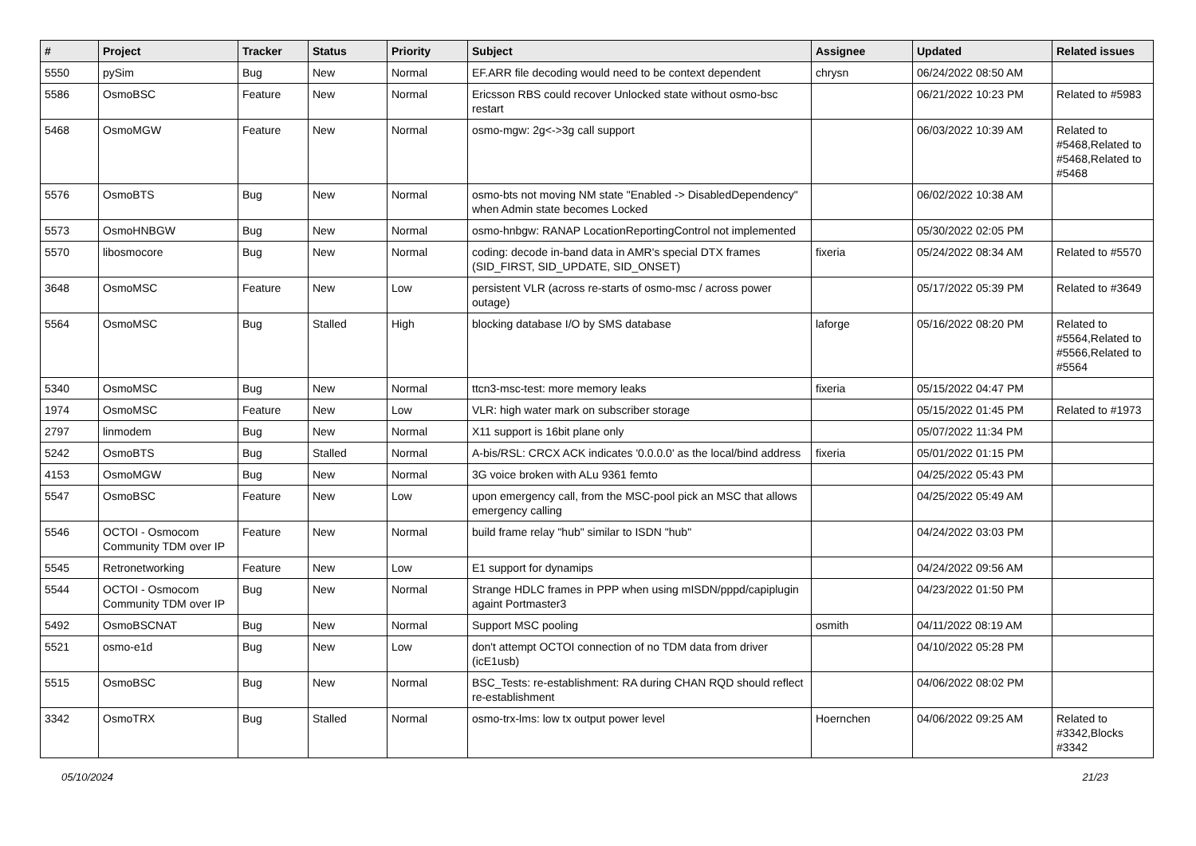| # | Project | Tracker | Status | Priority | Subject | Assignee | Updated | Related issues |
| --- | --- | --- | --- | --- | --- | --- | --- | --- |
| 5550 | pySim | Bug | New | Normal | EF.ARR file decoding would need to be context dependent | chrysn | 06/24/2022 08:50 AM | |
| 5586 | OsmoBSC | Feature | New | Normal | Ericsson RBS could recover Unlocked state without osmo-bsc restart | | 06/21/2022 10:23 PM | Related to #5983 |
| 5468 | OsmoMGW | Feature | New | Normal | osmo-mgw: 2g<->3g call support | | 06/03/2022 10:39 AM | Related to #5468,Related to #5468,Related to #5468 |
| 5576 | OsmoBTS | Bug | New | Normal | osmo-bts not moving NM state "Enabled -> DisabledDependency" when Admin state becomes Locked | | 06/02/2022 10:38 AM | |
| 5573 | OsmoHNBGW | Bug | New | Normal | osmo-hnbgw: RANAP LocationReportingControl not implemented | | 05/30/2022 02:05 PM | |
| 5570 | libosmocore | Bug | New | Normal | coding: decode in-band data in AMR's special DTX frames (SID_FIRST, SID_UPDATE, SID_ONSET) | fixeria | 05/24/2022 08:34 AM | Related to #5570 |
| 3648 | OsmoMSC | Feature | New | Low | persistent VLR (across re-starts of osmo-msc / across power outage) | | 05/17/2022 05:39 PM | Related to #3649 |
| 5564 | OsmoMSC | Bug | Stalled | High | blocking database I/O by SMS database | laforge | 05/16/2022 08:20 PM | Related to #5564,Related to #5566,Related to #5564 |
| 5340 | OsmoMSC | Bug | New | Normal | ttcn3-msc-test: more memory leaks | fixeria | 05/15/2022 04:47 PM | |
| 1974 | OsmoMSC | Feature | New | Low | VLR: high water mark on subscriber storage | | 05/15/2022 01:45 PM | Related to #1973 |
| 2797 | linmodem | Bug | New | Normal | X11 support is 16bit plane only | | 05/07/2022 11:34 PM | |
| 5242 | OsmoBTS | Bug | Stalled | Normal | A-bis/RSL: CRCX ACK indicates '0.0.0.0' as the local/bind address | fixeria | 05/01/2022 01:15 PM | |
| 4153 | OsmoMGW | Bug | New | Normal | 3G voice broken with ALu 9361 femto | | 04/25/2022 05:43 PM | |
| 5547 | OsmoBSC | Feature | New | Low | upon emergency call, from the MSC-pool pick an MSC that allows emergency calling | | 04/25/2022 05:49 AM | |
| 5546 | OCTOI - Osmocom Community TDM over IP | Feature | New | Normal | build frame relay "hub" similar to ISDN "hub" | | 04/24/2022 03:03 PM | |
| 5545 | Retronetworking | Feature | New | Low | E1 support for dynamips | | 04/24/2022 09:56 AM | |
| 5544 | OCTOI - Osmocom Community TDM over IP | Bug | New | Normal | Strange HDLC frames in PPP when using mISDN/pppd/capiplugin againt Portmaster3 | | 04/23/2022 01:50 PM | |
| 5492 | OsmoBSCNAT | Bug | New | Normal | Support MSC pooling | osmith | 04/11/2022 08:19 AM | |
| 5521 | osmo-e1d | Bug | New | Low | don't attempt OCTOI connection of no TDM data from driver (icE1usb) | | 04/10/2022 05:28 PM | |
| 5515 | OsmoBSC | Bug | New | Normal | BSC_Tests: re-establishment: RA during CHAN RQD should reflect re-establishment | | 04/06/2022 08:02 PM | |
| 3342 | OsmoTRX | Bug | Stalled | Normal | osmo-trx-lms: low tx output power level | Hoernchen | 04/06/2022 09:25 AM | Related to #3342,Blocks #3342 |
05/10/2024 21/23